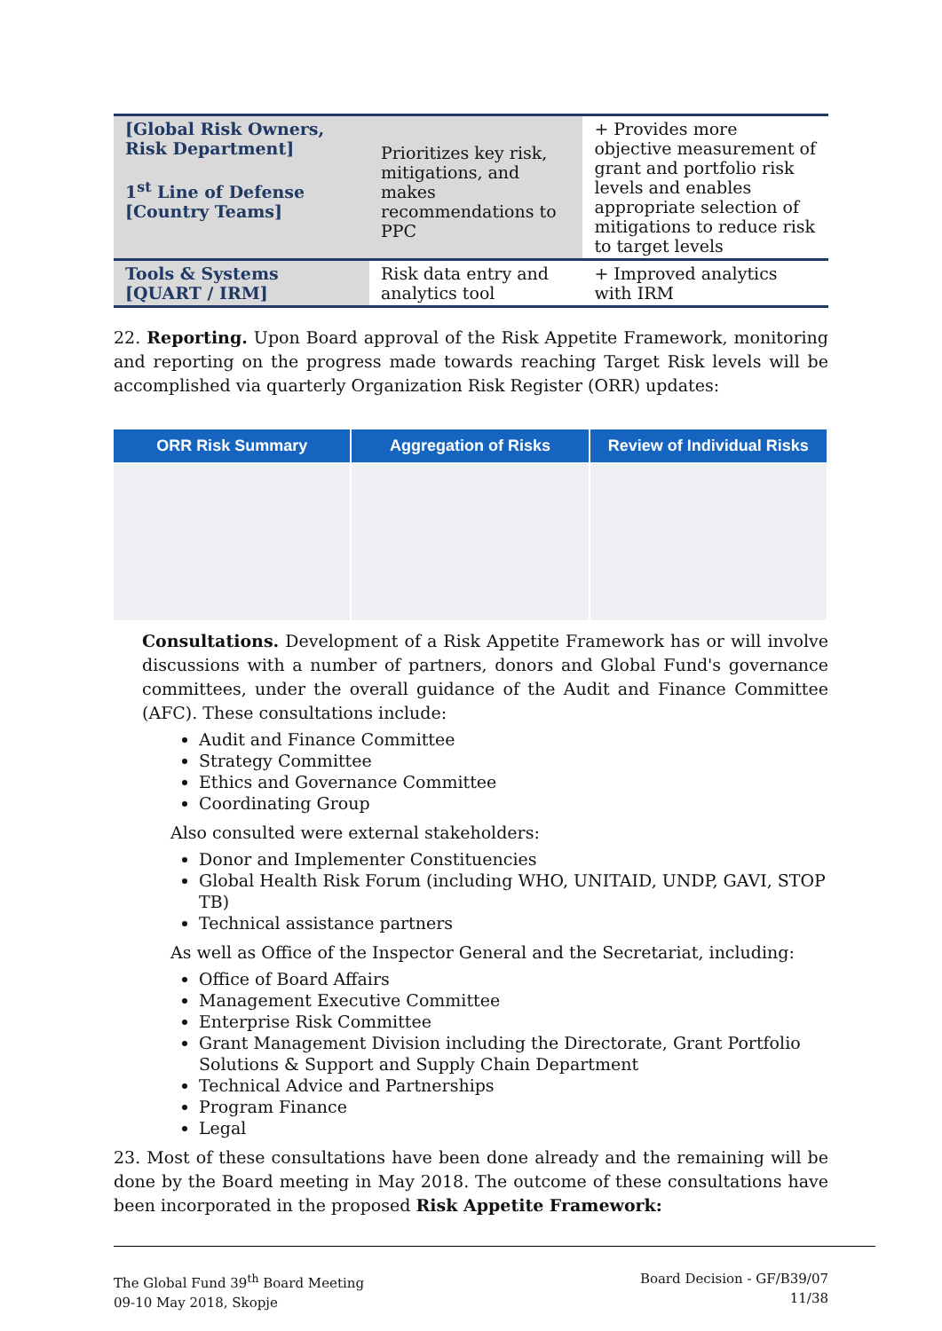| [Global Risk Owners, Risk Department] 1<sup>st</sup> Line of Defense [Country Teams] | Prioritizes key risk, mitigations, and makes recommendations to PPC | + Provides more objective measurement of grant and portfolio risk levels and enables appropriate selection of mitigations to reduce risk to target levels |
| Tools & Systems [QUART / IRM] | Risk data entry and analytics tool | + Improved analytics with IRM |
22. Reporting. Upon Board approval of the Risk Appetite Framework, monitoring and reporting on the progress made towards reaching Target Risk levels will be accomplished via quarterly Organization Risk Register (ORR) updates:
ORR Risk Summary Aggregation of Risks Review of Individual Risks
Consultations. Development of a Risk Appetite Framework has or will involve discussions with a number of partners, donors and Global Fund's governance committees, under the overall guidance of the Audit and Finance Committee (AFC). These consultations include:
Audit and Finance Committee
Strategy Committee
Ethics and Governance Committee
Coordinating Group
Also consulted were external stakeholders:
Donor and Implementer Constituencies
Global Health Risk Forum (including WHO, UNITAID, UNDP, GAVI, STOP TB)
Technical assistance partners
As well as Office of the Inspector General and the Secretariat, including:
Office of Board Affairs
Management Executive Committee
Enterprise Risk Committee
Grant Management Division including the Directorate, Grant Portfolio Solutions & Support and Supply Chain Department
Technical Advice and Partnerships
Program Finance
Legal
23. Most of these consultations have been done already and the remaining will be done by the Board meeting in May 2018. The outcome of these consultations have been incorporated in the proposed Risk Appetite Framework:
The Global Fund 39<sup>th</sup> Board Meeting
09-10 May 2018, Skopje
Board Decision - GF/B39/07
11/38